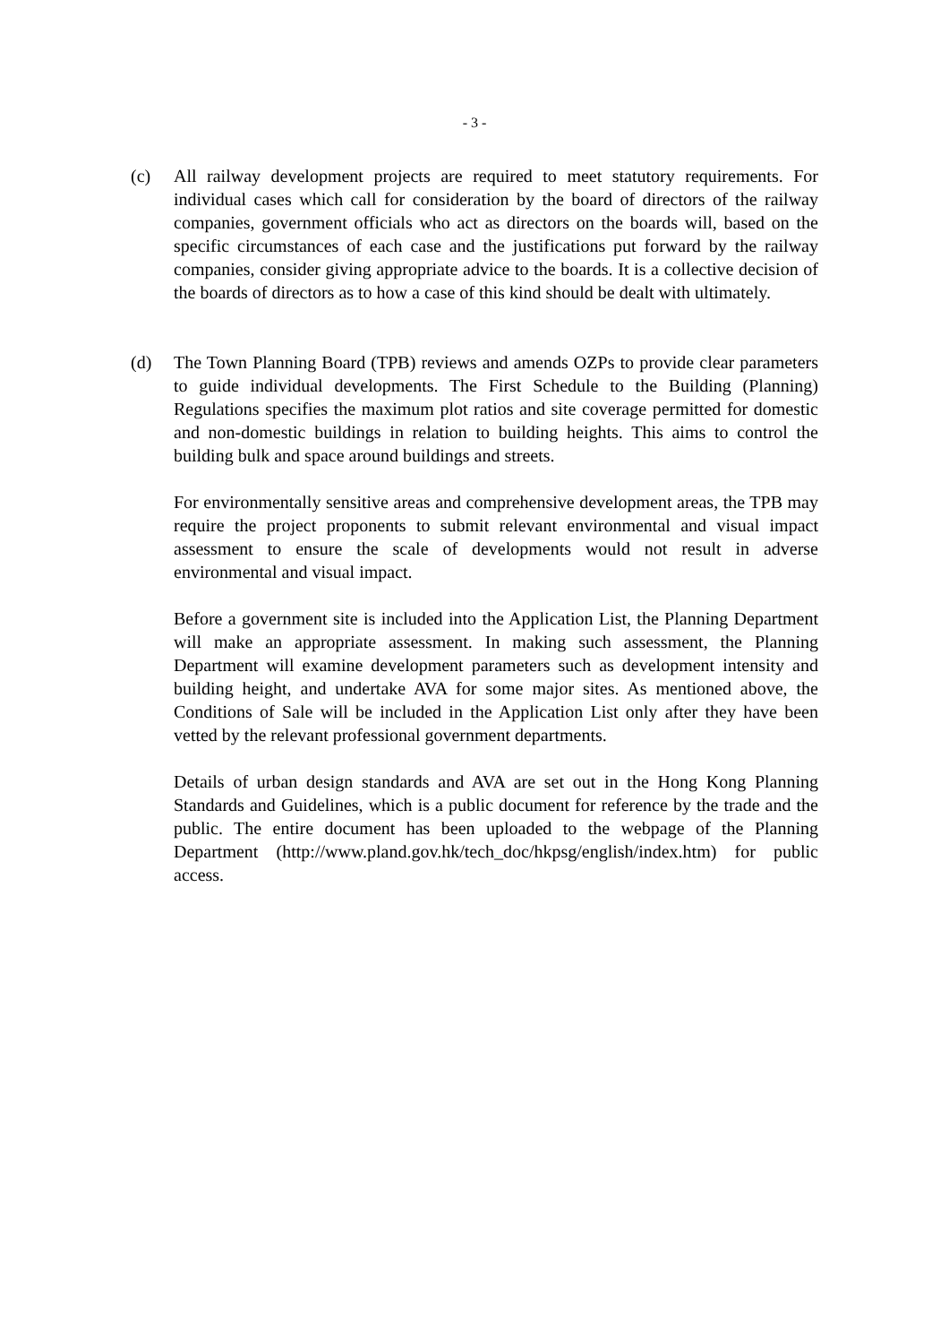- 3 -
(c) All railway development projects are required to meet statutory requirements. For individual cases which call for consideration by the board of directors of the railway companies, government officials who act as directors on the boards will, based on the specific circumstances of each case and the justifications put forward by the railway companies, consider giving appropriate advice to the boards. It is a collective decision of the boards of directors as to how a case of this kind should be dealt with ultimately.
(d) The Town Planning Board (TPB) reviews and amends OZPs to provide clear parameters to guide individual developments. The First Schedule to the Building (Planning) Regulations specifies the maximum plot ratios and site coverage permitted for domestic and non-domestic buildings in relation to building heights. This aims to control the building bulk and space around buildings and streets.
For environmentally sensitive areas and comprehensive development areas, the TPB may require the project proponents to submit relevant environmental and visual impact assessment to ensure the scale of developments would not result in adverse environmental and visual impact.
Before a government site is included into the Application List, the Planning Department will make an appropriate assessment. In making such assessment, the Planning Department will examine development parameters such as development intensity and building height, and undertake AVA for some major sites. As mentioned above, the Conditions of Sale will be included in the Application List only after they have been vetted by the relevant professional government departments.
Details of urban design standards and AVA are set out in the Hong Kong Planning Standards and Guidelines, which is a public document for reference by the trade and the public. The entire document has been uploaded to the webpage of the Planning Department (http://www.pland.gov.hk/tech_doc/hkpsg/english/index.htm) for public access.